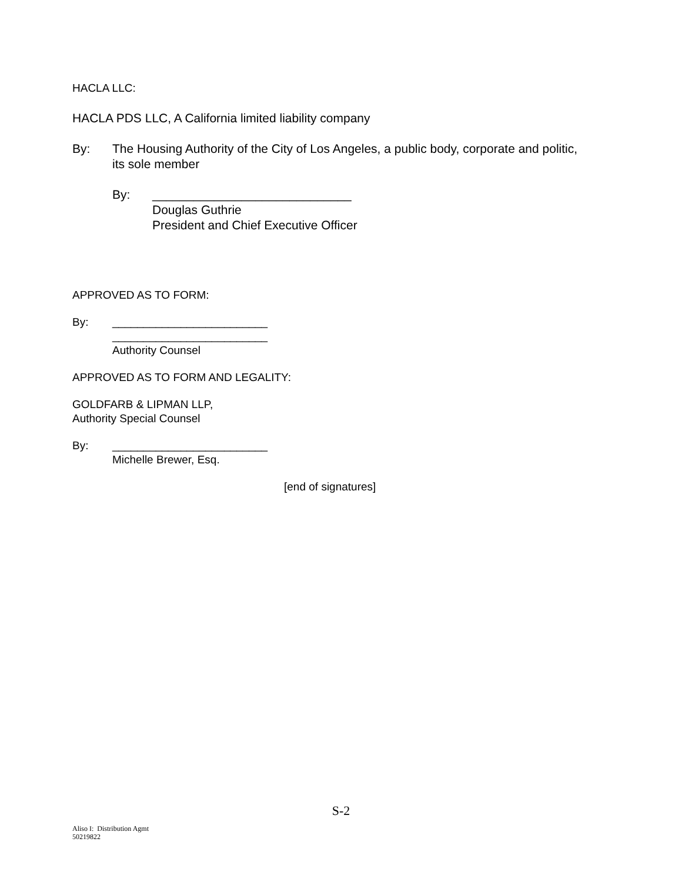HACLA LLC:
HACLA PDS LLC, A California limited liability company
By: The Housing Authority of the City of Los Angeles, a public body, corporate and politic,
its sole member
By: _____________________________
Douglas Guthrie
President and Chief Executive Officer
APPROVED AS TO FORM:
By: _________________________
_________________________
Authority Counsel
APPROVED AS TO FORM AND LEGALITY:
GOLDFARB & LIPMAN LLP,
Authority Special Counsel
By: _________________________
Michelle Brewer, Esq.
[end of signatures]
S-2
Aliso I: Distribution Agmt
50219822